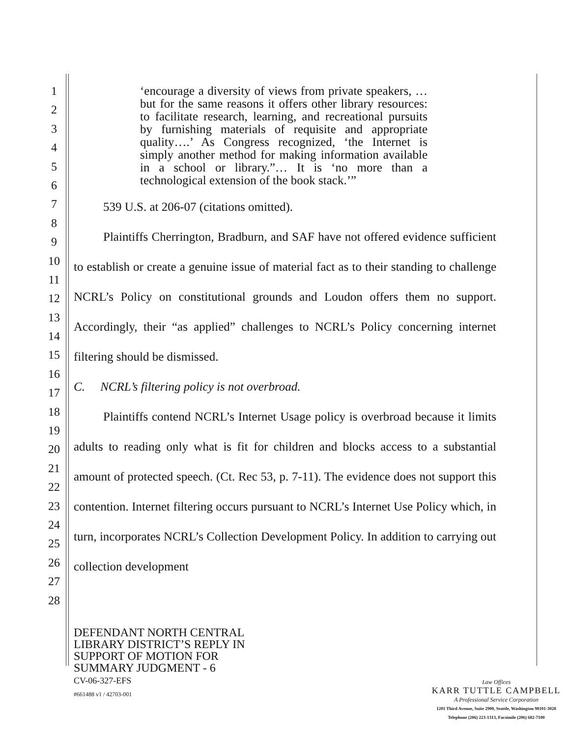1
2
3
4
5
6
7
8
9
10
11
12
13
14
15
16
17
18
19
20
21
22
23
24
25
26
27
28
‘encourage a diversity of views from private speakers, … but for the same reasons it offers other library resources: to facilitate research, learning, and recreational pursuits by furnishing materials of requisite and appropriate quality….’ As Congress recognized, ‘the Internet is simply another method for making information available in a school or library.”… It is ‘no more than a technological extension of the book stack.’”
539 U.S. at 206-07 (citations omitted).
Plaintiffs Cherrington, Bradburn, and SAF have not offered evidence sufficient to establish or create a genuine issue of material fact as to their standing to challenge NCRL’s Policy on constitutional grounds and Loudon offers them no support. Accordingly, their “as applied” challenges to NCRL’s Policy concerning internet filtering should be dismissed.
C. NCRL’s filtering policy is not overbroad.
Plaintiffs contend NCRL’s Internet Usage policy is overbroad because it limits adults to reading only what is fit for children and blocks access to a substantial amount of protected speech. (Ct. Rec 53, p. 7-11). The evidence does not support this contention. Internet filtering occurs pursuant to NCRL’s Internet Use Policy which, in turn, incorporates NCRL’s Collection Development Policy. In addition to carrying out collection development
DEFENDANT NORTH CENTRAL
LIBRARY DISTRICT’S REPLY IN
SUPPORT OF MOTION FOR
SUMMARY JUDGMENT - 6
CV-06-327-EFS
#661488 v1 / 42703-001
Law Offices
KARR TUTTLE CAMPBELL
A Professional Service Corporation
1201 Third Avenue, Suite 2900, Seattle, Washington 98101-3028
Telephone (206) 223-1313, Facsimile (206) 682-7100